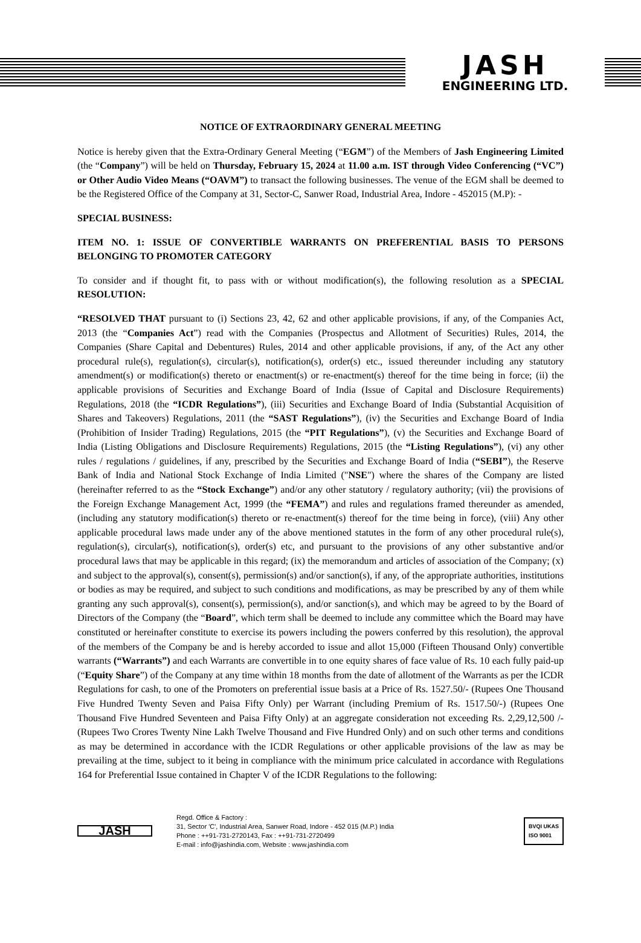JASH
ENGINEERING LTD.
NOTICE OF EXTRAORDINARY GENERAL MEETING
Notice is hereby given that the Extra-Ordinary General Meeting (“EGM”) of the Members of Jash Engineering Limited (the “Company”) will be held on Thursday, February 15, 2024 at 11.00 a.m. IST through Video Conferencing (“VC”) or Other Audio Video Means (“OAVM”) to transact the following businesses. The venue of the EGM shall be deemed to be the Registered Office of the Company at 31, Sector-C, Sanwer Road, Industrial Area, Indore - 452015 (M.P): -
SPECIAL BUSINESS:
ITEM NO. 1: ISSUE OF CONVERTIBLE WARRANTS ON PREFERENTIAL BASIS TO PERSONS BELONGING TO PROMOTER CATEGORY
To consider and if thought fit, to pass with or without modification(s), the following resolution as a SPECIAL RESOLUTION:
“RESOLVED THAT pursuant to (i) Sections 23, 42, 62 and other applicable provisions, if any, of the Companies Act, 2013 (the “Companies Act”) read with the Companies (Prospectus and Allotment of Securities) Rules, 2014, the Companies (Share Capital and Debentures) Rules, 2014 and other applicable provisions, if any, of the Act any other procedural rule(s), regulation(s), circular(s), notification(s), order(s) etc., issued thereunder including any statutory amendment(s) or modification(s) thereto or enactment(s) or re-enactment(s) thereof for the time being in force; (ii) the applicable provisions of Securities and Exchange Board of India (Issue of Capital and Disclosure Requirements) Regulations, 2018 (the “ICDR Regulations”), (iii) Securities and Exchange Board of India (Substantial Acquisition of Shares and Takeovers) Regulations, 2011 (the “SAST Regulations”), (iv) the Securities and Exchange Board of India (Prohibition of Insider Trading) Regulations, 2015 (the “PIT Regulations”), (v) the Securities and Exchange Board of India (Listing Obligations and Disclosure Requirements) Regulations, 2015 (the “Listing Regulations”), (vi) any other rules / regulations / guidelines, if any, prescribed by the Securities and Exchange Board of India (“SEBI”), the Reserve Bank of India and National Stock Exchange of India Limited ("NSE") where the shares of the Company are listed (hereinafter referred to as the “Stock Exchange”) and/or any other statutory / regulatory authority; (vii) the provisions of the Foreign Exchange Management Act, 1999 (the “FEMA”) and rules and regulations framed thereunder as amended, (including any statutory modification(s) thereto or re-enactment(s) thereof for the time being in force), (viii) Any other applicable procedural laws made under any of the above mentioned statutes in the form of any other procedural rule(s), regulation(s), circular(s), notification(s), order(s) etc, and pursuant to the provisions of any other substantive and/or procedural laws that may be applicable in this regard; (ix) the memorandum and articles of association of the Company; (x) and subject to the approval(s), consent(s), permission(s) and/or sanction(s), if any, of the appropriate authorities, institutions or bodies as may be required, and subject to such conditions and modifications, as may be prescribed by any of them while granting any such approval(s), consent(s), permission(s), and/or sanction(s), and which may be agreed to by the Board of Directors of the Company (the “Board”, which term shall be deemed to include any committee which the Board may have constituted or hereinafter constitute to exercise its powers including the powers conferred by this resolution), the approval of the members of the Company be and is hereby accorded to issue and allot 15,000 (Fifteen Thousand Only) convertible warrants (“Warrants”) and each Warrants are convertible in to one equity shares of face value of Rs. 10 each fully paid-up (“Equity Share”) of the Company at any time within 18 months from the date of allotment of the Warrants as per the ICDR Regulations for cash, to one of the Promoters on preferential issue basis at a Price of Rs. 1527.50/- (Rupees One Thousand Five Hundred Twenty Seven and Paisa Fifty Only) per Warrant (including Premium of Rs. 1517.50/-) (Rupees One Thousand Five Hundred Seventeen and Paisa Fifty Only) at an aggregate consideration not exceeding Rs. 2,29,12,500 /-(Rupees Two Crores Twenty Nine Lakh Twelve Thousand and Five Hundred Only) and on such other terms and conditions as may be determined in accordance with the ICDR Regulations or other applicable provisions of the law as may be prevailing at the time, subject to it being in compliance with the minimum price calculated in accordance with Regulations 164 for Preferential Issue contained in Chapter V of the ICDR Regulations to the following:
JASH
Regd. Office & Factory :
31, Sector 'C', Industrial Area, Sanwer Road, Indore - 452 015 (M.P.) India
Phone : ++91-731-2720143, Fax : ++91-731-2720499
E-mail : info@jashindia.com, Website : www.jashindia.com
BVQI UKAS
ISO 9001